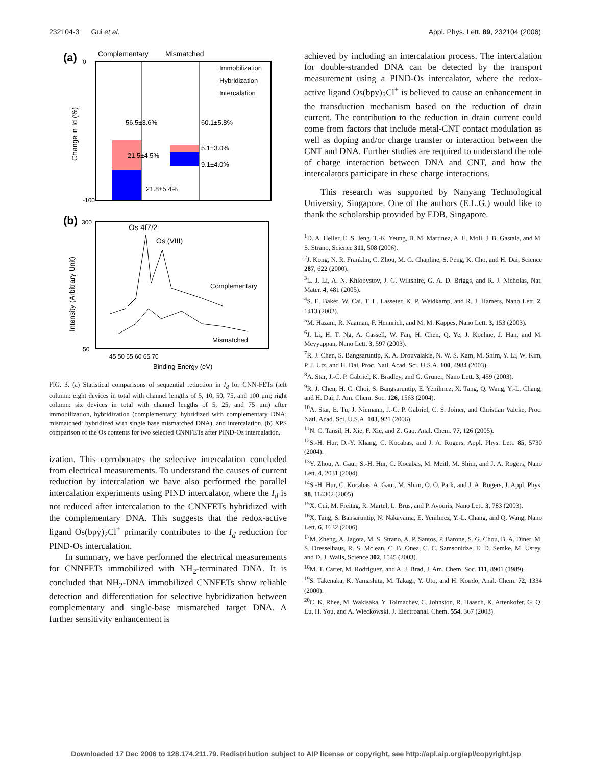232104-3 Gui et al. Appl. Phys. Lett. 89, 232104 (2006)
(a)
Complementary
Mismatched
56.5±3.6%
60.1±5.8%
21.5±4.5%
5.1±3.0%
9.1±4.0%
21.8±5.4%
Immobilization
Hybridization
Intercalation
0
-100
Change in Id (%)
(b)
Os 4f7/2
Os (VIII)
Complementary
Mismatched
300
50
45 50 55 60 65 70
Binding Energy (eV)
Intensity (Arbitrary Unit)
FIG. 3. (a) Statistical comparisons of sequential reduction in I<sub>d</sub> for CNN-FETs (left column: eight devices in total with channel lengths of 5, 10, 50, 75, and 100 μm; right column: six devices in total with channel lengths of 5, 25, and 75 μm) after immobilization, hybridization (complementary: hybridized with complementary DNA; mismatched: hybridized with single base mismatched DNA), and intercalation. (b) XPS comparison of the Os contents for two selected CNNFETs after PIND-Os intercalation.
ization. This corroborates the selective intercalation concluded from electrical measurements. To understand the causes of current reduction by intercalation we have also performed the parallel intercalation experiments using PIND intercalator, where the I<sub>d</sub> is not reduced after intercalation to the CNNFETs hybridized with the complementary DNA. This suggests that the redox-active ligand Os(bpy)<sub>2</sub>Cl<sup>+</sup> primarily contributes to the I<sub>d</sub> reduction for PIND-Os intercalation.
In summary, we have performed the electrical measurements for CNNFETs immobilized with NH<sub>2</sub>-terminated DNA. It is concluded that NH<sub>2</sub>-DNA immobilized CNNFETs show reliable detection and differentiation for selective hybridization between complementary and single-base mismatched target DNA. A further sensitivity enhancement is
achieved by including an intercalation process. The intercalation for double-stranded DNA can be detected by the transport measurement using a PIND-Os intercalator, where the redox-active ligand Os(bpy)<sub>2</sub>Cl<sup>+</sup> is believed to cause an enhancement in the transduction mechanism based on the reduction of drain current. The contribution to the reduction in drain current could come from factors that include metal-CNT contact modulation as well as doping and/or charge transfer or interaction between the CNT and DNA. Further studies are required to understand the role of charge interaction between DNA and CNT, and how the intercalators participate in these charge interactions.
This research was supported by Nanyang Technological University, Singapore. One of the authors (E.L.G.) would like to thank the scholarship provided by EDB, Singapore.
<sup>1</sup> D. A. Heller, E. S. Jeng, T.-K. Yeung, B. M. Martinez, A. E. Moll, J. B. Gastala, and M. S. Strano, Science 311, 508 (2006).
<sup>2</sup> J. Kong, N. R. Franklin, C. Zhou, M. G. Chapline, S. Peng, K. Cho, and H. Dai, Science 287, 622 (2000).
<sup>3</sup> L. J. Li, A. N. Khlobystov, J. G. Wiltshire, G. A. D. Briggs, and R. J. Nicholas, Nat. Mater. 4, 481 (2005).
<sup>4</sup> S. E. Baker, W. Cai, T. L. Lasseter, K. P. Weidkamp, and R. J. Hamers, Nano Lett. 2, 1413 (2002).
<sup>5</sup> M. Hazani, R. Naaman, F. Hennrich, and M. M. Kappes, Nano Lett. 3, 153 (2003).
<sup>6</sup> J. Li, H. T. Ng, A. Cassell, W. Fan, H. Chen, Q. Ye, J. Koehne, J. Han, and M. Meyyappan, Nano Lett. 3, 597 (2003).
<sup>7</sup> R. J. Chen, S. Bangsaruntip, K. A. Drouvalakis, N. W. S. Kam, M. Shim, Y. Li, W. Kim, P. J. Utz, and H. Dai, Proc. Natl. Acad. Sci. U.S.A. 100, 4984 (2003).
<sup>8</sup> A. Star, J.-C. P. Gabriel, K. Bradley, and G. Gruner, Nano Lett. 3, 459 (2003).
<sup>9</sup> R. J. Chen, H. C. Choi, S. Bangsaruntip, E. Yenilmez, X. Tang, Q. Wang, Y.-L. Chang, and H. Dai, J. Am. Chem. Soc. 126, 1563 (2004).
<sup>10</sup> A. Star, E. Tu, J. Niemann, J.-C. P. Gabriel, C. S. Joiner, and Christian Valcke, Proc. Natl. Acad. Sci. U.S.A. 103, 921 (2006).
<sup>11</sup>N. C. Tansil, H. Xie, F. Xie, and Z. Gao, Anal. Chem. 77, 126 (2005).
<sup>12</sup> S.-H. Hur, D.-Y. Khang, C. Kocabas, and J. A. Rogers, Appl. Phys. Lett. 85, 5730 (2004).
<sup>13</sup> Y. Zhou, A. Gaur, S.-H. Hur, C. Kocabas, M. Meitl, M. Shim, and J. A. Rogers, Nano Lett. 4, 2031 (2004).
<sup>14</sup> S.-H. Hur, C. Kocabas, A. Gaur, M. Shim, O. O. Park, and J. A. Rogers, J. Appl. Phys. 98, 114302 (2005).
<sup>15</sup> X. Cui, M. Freitag, R. Martel, L. Brus, and P. Avouris, Nano Lett. 3, 783 (2003).
<sup>16</sup> X. Tang, S. Bansaruntip, N. Nakayama, E. Yenilmez, Y.-L. Chang, and Q. Wang, Nano Lett. 6, 1632 (2006).
<sup>17</sup> M. Zheng, A. Jagota, M. S. Strano, A. P. Santos, P. Barone, S. G. Chou, B. A. Diner, M. S. Dresselhaus, R. S. Mclean, C. B. Onea, C. C. Samsonidze, E. D. Semke, M. Usrey, and D. J. Walls, Science 302, 1545 (2003).
<sup>18</sup> M. T. Carter, M. Rodriguez, and A. J. Brad, J. Am. Chem. Soc. 111, 8901 (1989).
<sup>19</sup>S. Takenaka, K. Yamashita, M. Takagi, Y. Uto, and H. Kondo, Anal. Chem. 72, 1334 (2000).
<sup>20</sup>C. K. Rhee, M. Wakisaka, Y. Tolmachev, C. Johnston, R. Haasch, K. Attenkofer, G. Q. Lu, H. You, and A. Wieckowski, J. Electroanal. Chem. 554, 367 (2003).
Downloaded 17 Dec 2006 to 128.174.211.79. Redistribution subject to AIP license or copyright, see http://apl.aip.org/apl/copyright.jsp